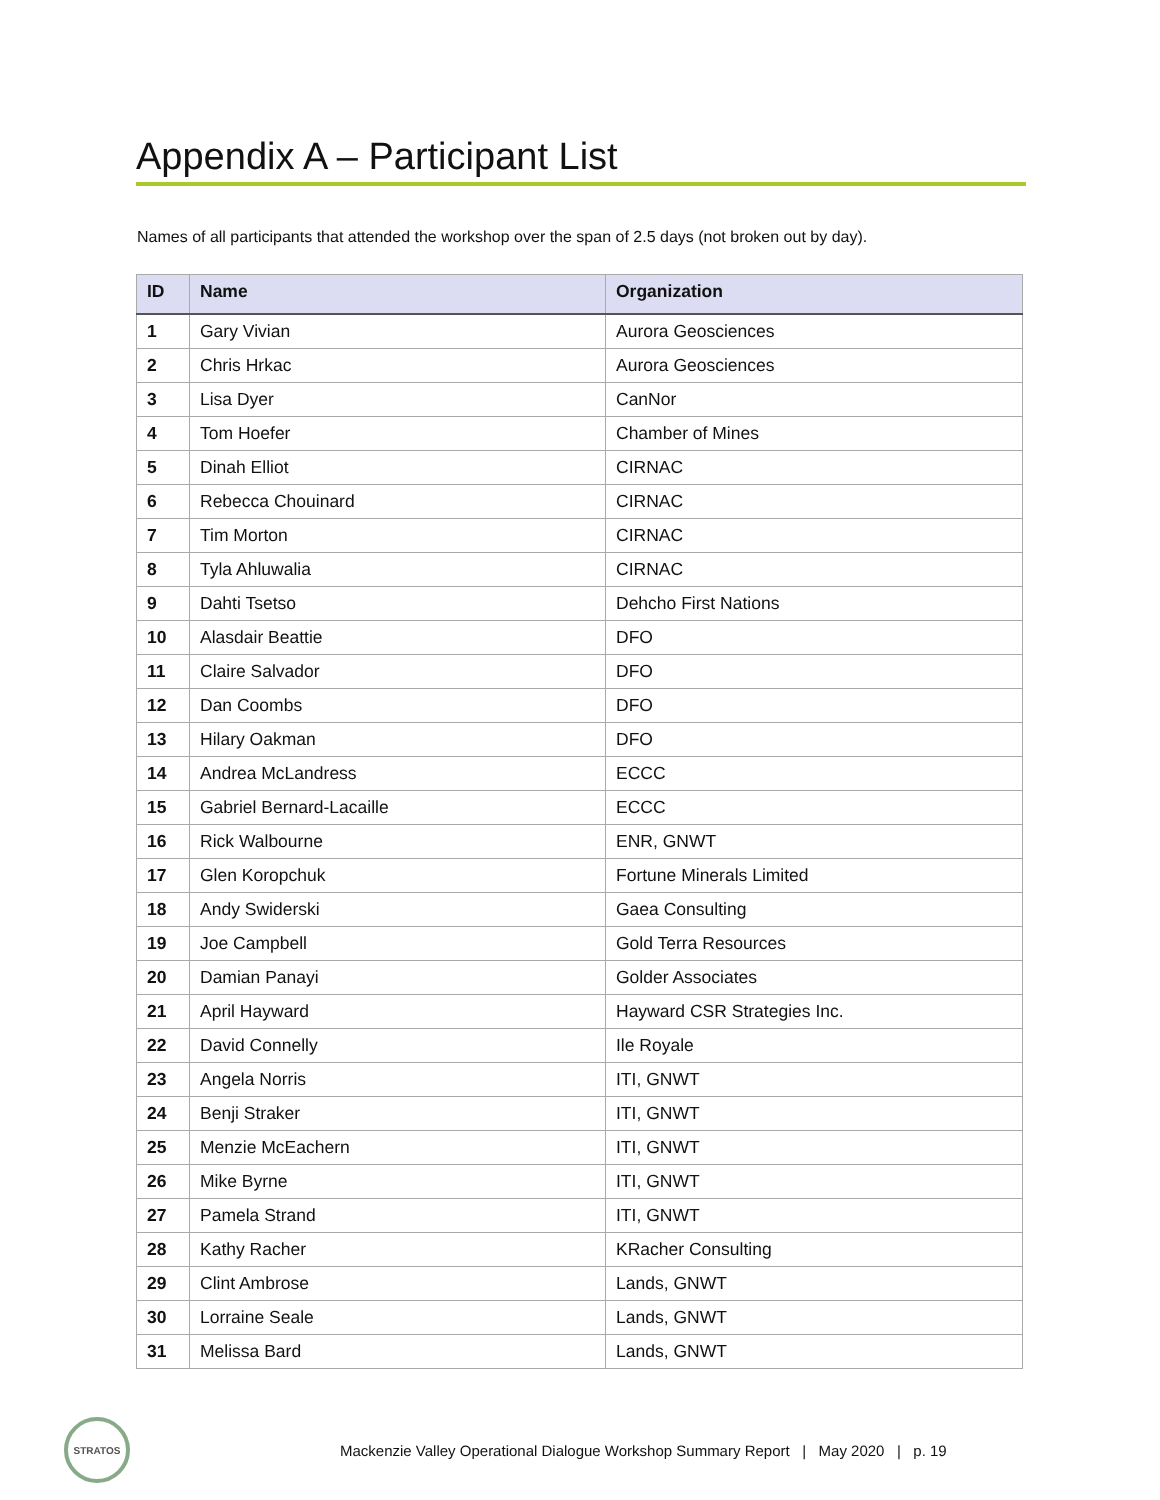Appendix A – Participant List
Names of all participants that attended the workshop over the span of 2.5 days (not broken out by day).
| ID | Name | Organization |
| --- | --- | --- |
| 1 | Gary Vivian | Aurora Geosciences |
| 2 | Chris Hrkac | Aurora Geosciences |
| 3 | Lisa Dyer | CanNor |
| 4 | Tom Hoefer | Chamber of Mines |
| 5 | Dinah Elliot | CIRNAC |
| 6 | Rebecca Chouinard | CIRNAC |
| 7 | Tim Morton | CIRNAC |
| 8 | Tyla Ahluwalia | CIRNAC |
| 9 | Dahti Tsetso | Dehcho First Nations |
| 10 | Alasdair Beattie | DFO |
| 11 | Claire Salvador | DFO |
| 12 | Dan Coombs | DFO |
| 13 | Hilary Oakman | DFO |
| 14 | Andrea McLandress | ECCC |
| 15 | Gabriel Bernard-Lacaille | ECCC |
| 16 | Rick Walbourne | ENR, GNWT |
| 17 | Glen Koropchuk | Fortune Minerals Limited |
| 18 | Andy Swiderski | Gaea Consulting |
| 19 | Joe Campbell | Gold Terra Resources |
| 20 | Damian Panayi | Golder Associates |
| 21 | April Hayward | Hayward CSR Strategies Inc. |
| 22 | David Connelly | Ile Royale |
| 23 | Angela Norris | ITI, GNWT |
| 24 | Benji Straker | ITI, GNWT |
| 25 | Menzie McEachern | ITI, GNWT |
| 26 | Mike Byrne | ITI, GNWT |
| 27 | Pamela Strand | ITI, GNWT |
| 28 | Kathy Racher | KRacher Consulting |
| 29 | Clint Ambrose | Lands, GNWT |
| 30 | Lorraine Seale | Lands, GNWT |
| 31 | Melissa Bard | Lands, GNWT |
STRATOS
Mackenzie Valley Operational Dialogue Workshop Summary Report | May 2020 | p. 19